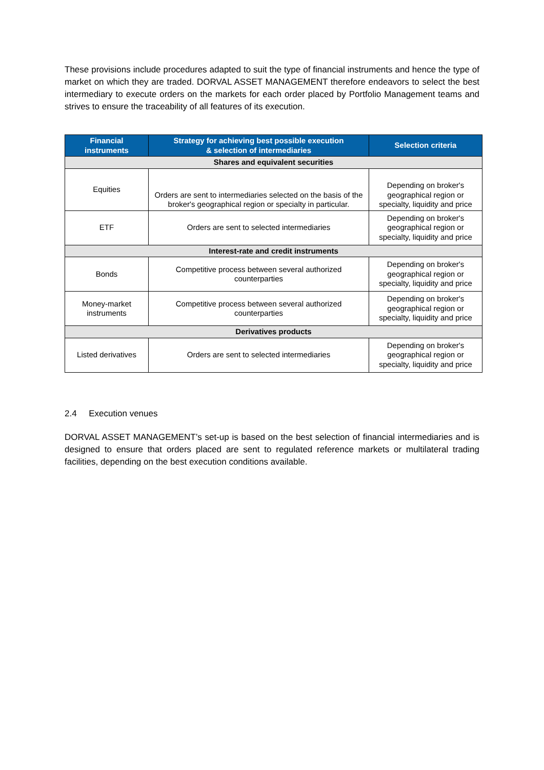These provisions include procedures adapted to suit the type of financial instruments and hence the type of market on which they are traded. DORVAL ASSET MANAGEMENT therefore endeavors to select the best intermediary to execute orders on the markets for each order placed by Portfolio Management teams and strives to ensure the traceability of all features of its execution.
| Financial instruments | Strategy for achieving best possible execution & selection of intermediaries | Selection criteria |
| --- | --- | --- |
| Shares and equivalent securities | | |
| Equities | Orders are sent to intermediaries selected on the basis of the broker's geographical region or specialty in particular. | Depending on broker's geographical region or specialty, liquidity and price |
| ETF | Orders are sent to selected intermediaries | Depending on broker's geographical region or specialty, liquidity and price |
| Interest-rate and credit instruments | | |
| Bonds | Competitive process between several authorized counterparties | Depending on broker's geographical region or specialty, liquidity and price |
| Money-market instruments | Competitive process between several authorized counterparties | Depending on broker's geographical region or specialty, liquidity and price |
| Derivatives products | | |
| Listed derivatives | Orders are sent to selected intermediaries | Depending on broker's geographical region or specialty, liquidity and price |
2.4 Execution venues
DORVAL ASSET MANAGEMENT’s set-up is based on the best selection of financial intermediaries and is designed to ensure that orders placed are sent to regulated reference markets or multilateral trading facilities, depending on the best execution conditions available.